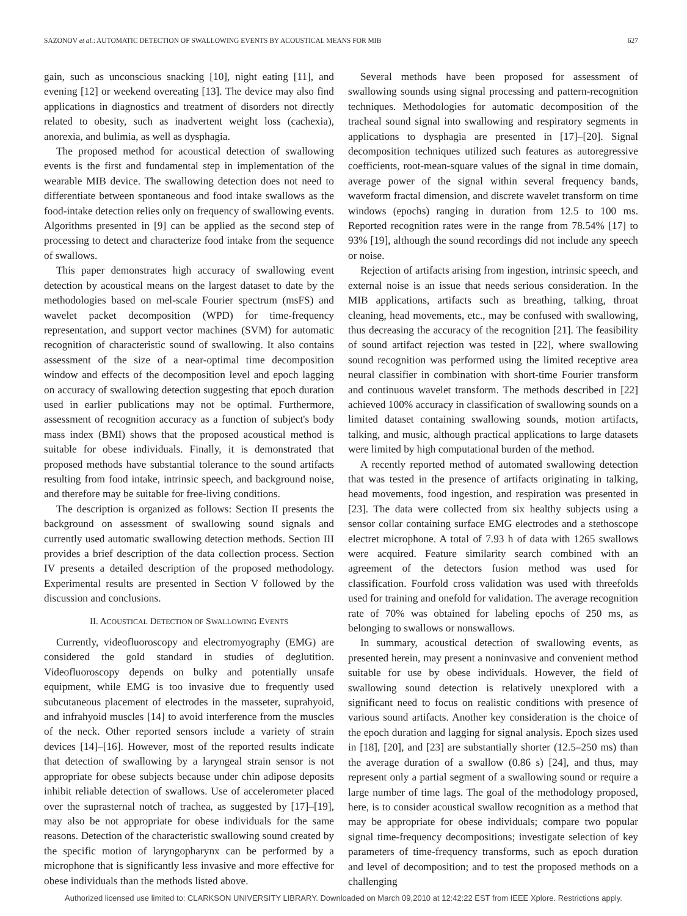SAZONOV et al.: AUTOMATIC DETECTION OF SWALLOWING EVENTS BY ACOUSTICAL MEANS FOR MIB 627
gain, such as unconscious snacking [10], night eating [11], and evening [12] or weekend overeating [13]. The device may also find applications in diagnostics and treatment of disorders not directly related to obesity, such as inadvertent weight loss (cachexia), anorexia, and bulimia, as well as dysphagia.
The proposed method for acoustical detection of swallowing events is the first and fundamental step in implementation of the wearable MIB device. The swallowing detection does not need to differentiate between spontaneous and food intake swallows as the food-intake detection relies only on frequency of swallowing events. Algorithms presented in [9] can be applied as the second step of processing to detect and characterize food intake from the sequence of swallows.
This paper demonstrates high accuracy of swallowing event detection by acoustical means on the largest dataset to date by the methodologies based on mel-scale Fourier spectrum (msFS) and wavelet packet decomposition (WPD) for time-frequency representation, and support vector machines (SVM) for automatic recognition of characteristic sound of swallowing. It also contains assessment of the size of a near-optimal time decomposition window and effects of the decomposition level and epoch lagging on accuracy of swallowing detection suggesting that epoch duration used in earlier publications may not be optimal. Furthermore, assessment of recognition accuracy as a function of subject's body mass index (BMI) shows that the proposed acoustical method is suitable for obese individuals. Finally, it is demonstrated that proposed methods have substantial tolerance to the sound artifacts resulting from food intake, intrinsic speech, and background noise, and therefore may be suitable for free-living conditions.
The description is organized as follows: Section II presents the background on assessment of swallowing sound signals and currently used automatic swallowing detection methods. Section III provides a brief description of the data collection process. Section IV presents a detailed description of the proposed methodology. Experimental results are presented in Section V followed by the discussion and conclusions.
II. ACOUSTICAL DETECTION OF SWALLOWING EVENTS
Currently, videofluoroscopy and electromyography (EMG) are considered the gold standard in studies of deglutition. Videofluoroscopy depends on bulky and potentially unsafe equipment, while EMG is too invasive due to frequently used subcutaneous placement of electrodes in the masseter, suprahyoid, and infrahyoid muscles [14] to avoid interference from the muscles of the neck. Other reported sensors include a variety of strain devices [14]–[16]. However, most of the reported results indicate that detection of swallowing by a laryngeal strain sensor is not appropriate for obese subjects because under chin adipose deposits inhibit reliable detection of swallows. Use of accelerometer placed over the suprasternal notch of trachea, as suggested by [17]–[19], may also be not appropriate for obese individuals for the same reasons. Detection of the characteristic swallowing sound created by the specific motion of laryngopharynx can be performed by a microphone that is significantly less invasive and more effective for obese individuals than the methods listed above.
Several methods have been proposed for assessment of swallowing sounds using signal processing and pattern-recognition techniques. Methodologies for automatic decomposition of the tracheal sound signal into swallowing and respiratory segments in applications to dysphagia are presented in [17]–[20]. Signal decomposition techniques utilized such features as autoregressive coefficients, root-mean-square values of the signal in time domain, average power of the signal within several frequency bands, waveform fractal dimension, and discrete wavelet transform on time windows (epochs) ranging in duration from 12.5 to 100 ms. Reported recognition rates were in the range from 78.54% [17] to 93% [19], although the sound recordings did not include any speech or noise.
Rejection of artifacts arising from ingestion, intrinsic speech, and external noise is an issue that needs serious consideration. In the MIB applications, artifacts such as breathing, talking, throat cleaning, head movements, etc., may be confused with swallowing, thus decreasing the accuracy of the recognition [21]. The feasibility of sound artifact rejection was tested in [22], where swallowing sound recognition was performed using the limited receptive area neural classifier in combination with short-time Fourier transform and continuous wavelet transform. The methods described in [22] achieved 100% accuracy in classification of swallowing sounds on a limited dataset containing swallowing sounds, motion artifacts, talking, and music, although practical applications to large datasets were limited by high computational burden of the method.
A recently reported method of automated swallowing detection that was tested in the presence of artifacts originating in talking, head movements, food ingestion, and respiration was presented in [23]. The data were collected from six healthy subjects using a sensor collar containing surface EMG electrodes and a stethoscope electret microphone. A total of 7.93 h of data with 1265 swallows were acquired. Feature similarity search combined with an agreement of the detectors fusion method was used for classification. Fourfold cross validation was used with threefolds used for training and onefold for validation. The average recognition rate of 70% was obtained for labeling epochs of 250 ms, as belonging to swallows or nonswallows.
In summary, acoustical detection of swallowing events, as presented herein, may present a noninvasive and convenient method suitable for use by obese individuals. However, the field of swallowing sound detection is relatively unexplored with a significant need to focus on realistic conditions with presence of various sound artifacts. Another key consideration is the choice of the epoch duration and lagging for signal analysis. Epoch sizes used in [18], [20], and [23] are substantially shorter (12.5–250 ms) than the average duration of a swallow (0.86 s) [24], and thus, may represent only a partial segment of a swallowing sound or require a large number of time lags. The goal of the methodology proposed, here, is to consider acoustical swallow recognition as a method that may be appropriate for obese individuals; compare two popular signal time-frequency decompositions; investigate selection of key parameters of time-frequency transforms, such as epoch duration and level of decomposition; and to test the proposed methods on a challenging
Authorized licensed use limited to: CLARKSON UNIVERSITY LIBRARY. Downloaded on March 09,2010 at 12:42:22 EST from IEEE Xplore. Restrictions apply.